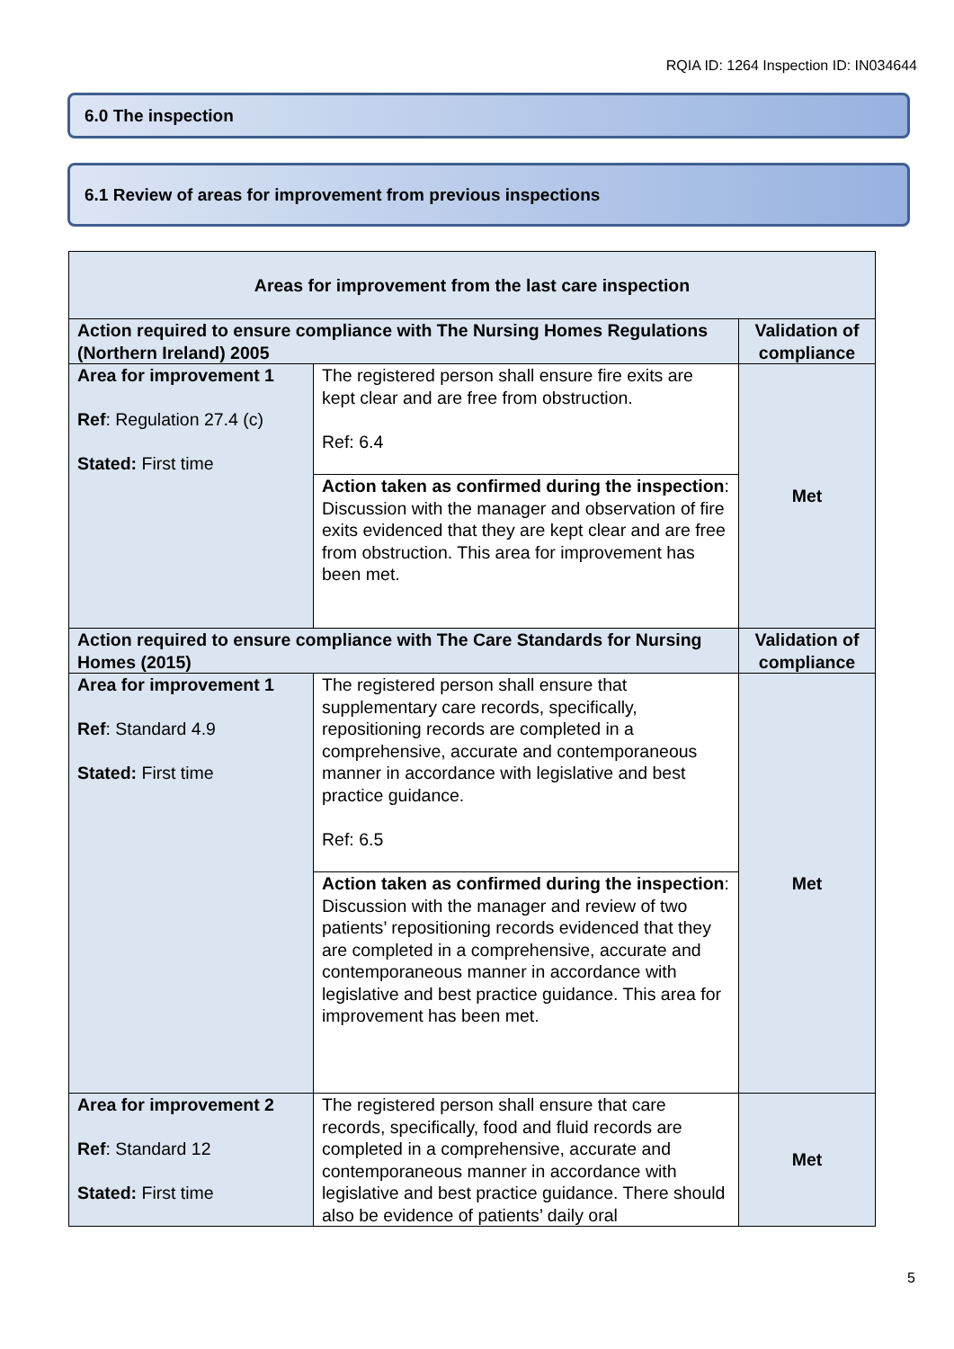RQIA ID: 1264 Inspection ID: IN034644
6.0 The inspection
6.1 Review of areas for improvement from previous inspections
| Areas for improvement from the last care inspection | | |
| --- | --- | --- |
| Action required to ensure compliance with The Nursing Homes Regulations (Northern Ireland) 2005 | | Validation of compliance |
| Area for improvement 1 Ref : Regulation 27.4 (c) Stated: First time | The registered person shall ensure fire exits are kept clear and are free from obstruction. Ref: 6.4 | Met |
| | Action taken as confirmed during the inspection : Discussion with the manager and observation of fire exits evidenced that they are kept clear and are free from obstruction. This area for improvement has been met. | |
| Action required to ensure compliance with The Care Standards for Nursing Homes (2015) | | Validation of compliance |
| Area for improvement 1 Ref : Standard 4.9 Stated: First time | The registered person shall ensure that supplementary care records, specifically, repositioning records are completed in a comprehensive, accurate and contemporaneous manner in accordance with legislative and best practice guidance. Ref: 6.5 | Met |
| | Action taken as confirmed during the inspection : Discussion with the manager and review of two patients’ repositioning records evidenced that they are completed in a comprehensive, accurate and contemporaneous manner in accordance with legislative and best practice guidance. This area for improvement has been met. | |
| Area for improvement 2 Ref : Standard 12 Stated: First time | The registered person shall ensure that care records, specifically, food and fluid records are completed in a comprehensive, accurate and contemporaneous manner in accordance with legislative and best practice guidance. There should also be evidence of patients’ daily oral | Met |
5